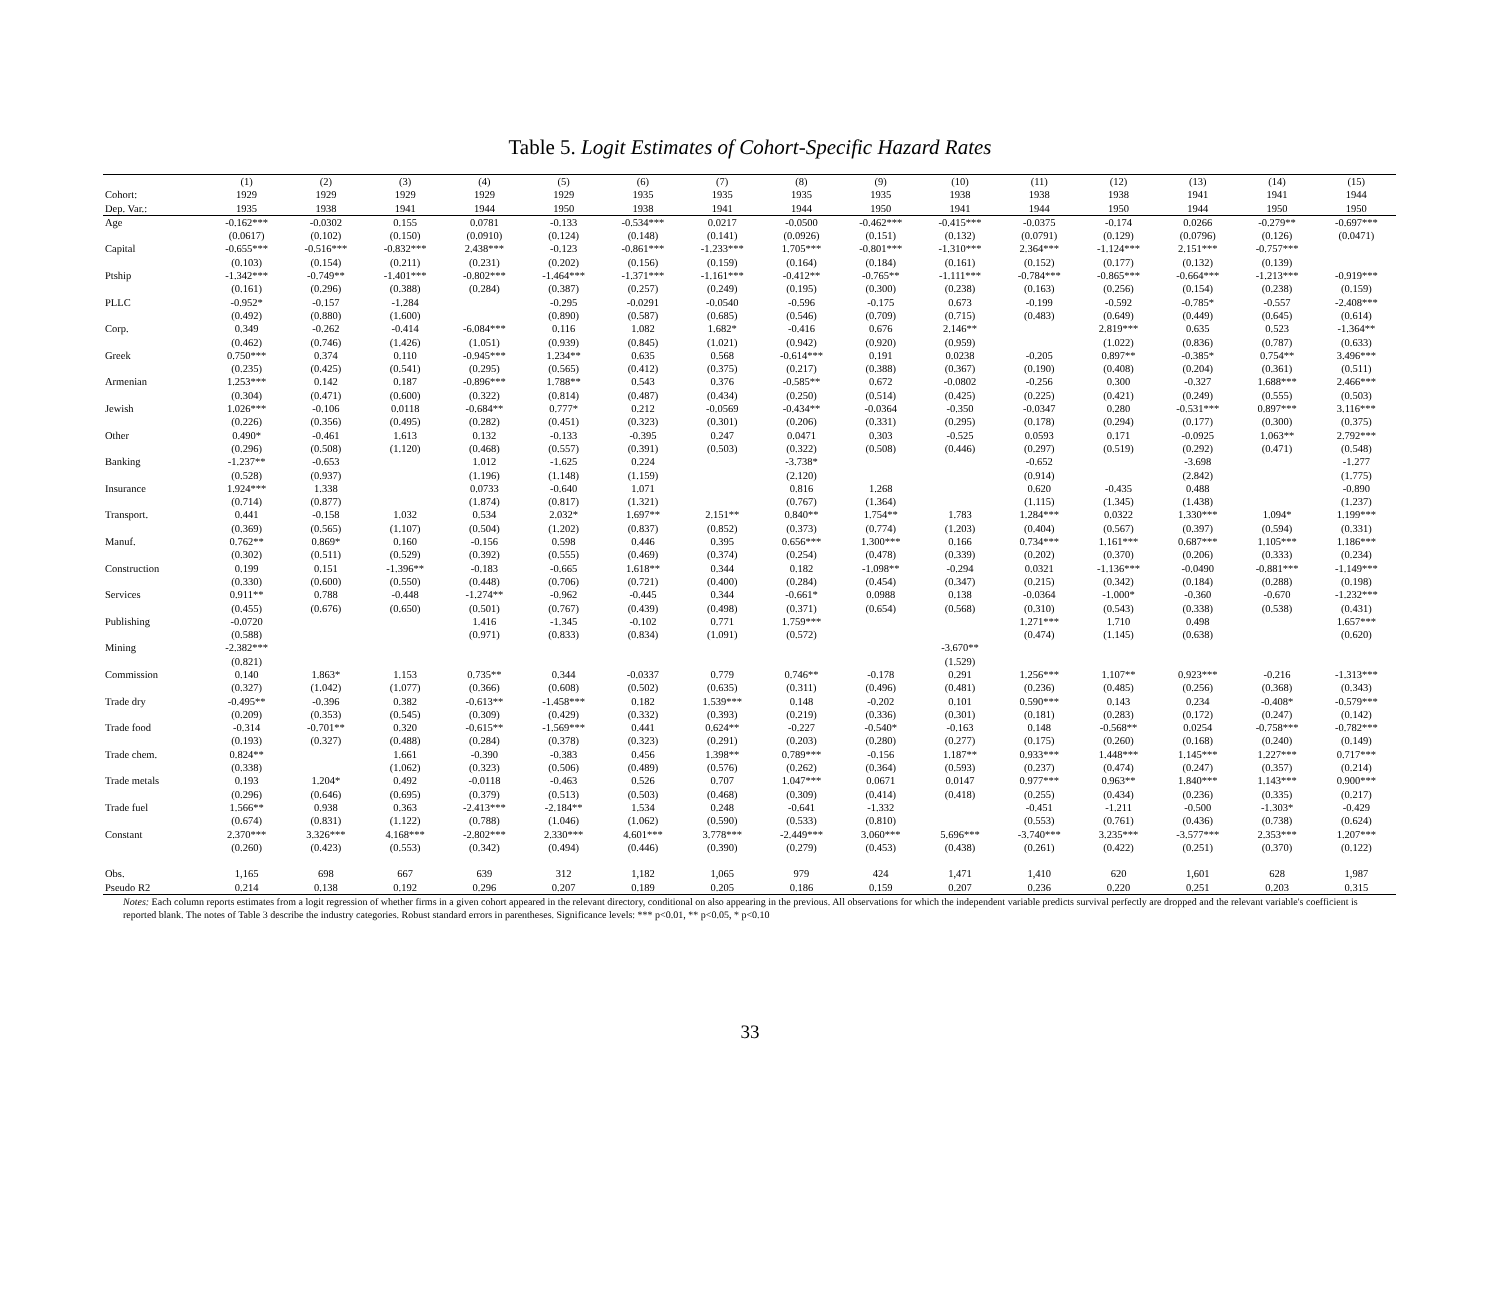Table 5. Logit Estimates of Cohort-Specific Hazard Rates
| | (1) | (2) | (3) | (4) | (5) | (6) | (7) | (8) | (9) | (10) | (11) | (12) | (13) | (14) | (15) |
| --- | --- | --- | --- | --- | --- | --- | --- | --- | --- | --- | --- | --- | --- | --- | --- |
| Cohort: | 1929 | 1929 | 1929 | 1929 | 1929 | 1935 | 1935 | 1935 | 1935 | 1938 | 1938 | 1938 | 1941 | 1941 | 1944 |
| Dep. Var.: | 1935 | 1938 | 1941 | 1944 | 1950 | 1938 | 1941 | 1944 | 1950 | 1941 | 1944 | 1950 | 1944 | 1950 | 1950 |
| Age | -0.162*** | -0.0302 | 0.155 | 0.0781 | -0.133 | -0.534*** | 0.0217 | -0.0500 | -0.462*** | -0.415*** | -0.0375 | -0.174 | 0.0266 | -0.279** | -0.697*** |
| | (0.0617) | (0.102) | (0.150) | (0.0910) | (0.124) | (0.148) | (0.141) | (0.0926) | (0.151) | (0.132) | (0.0791) | (0.129) | (0.0796) | (0.126) | (0.0471) |
| Capital | -0.655*** | -0.516*** | -0.832*** | 2.438*** | -0.123 | -0.861*** | -1.233*** | 1.705*** | -0.801*** | -1.310*** | 2.364*** | -1.124*** | 2.151*** | -0.757*** | |
| | (0.103) | (0.154) | (0.211) | (0.231) | (0.202) | (0.156) | (0.159) | (0.164) | (0.184) | (0.161) | (0.152) | (0.177) | (0.132) | (0.139) | |
| Ptship | -1.342*** | -0.749** | -1.401*** | -0.802*** | -1.464*** | -1.371*** | -1.161*** | -0.412** | -0.765** | -1.111*** | -0.784*** | -0.865*** | -0.664*** | -1.213*** | -0.919*** |
| | (0.161) | (0.296) | (0.388) | (0.284) | (0.387) | (0.257) | (0.249) | (0.195) | (0.300) | (0.238) | (0.163) | (0.256) | (0.154) | (0.238) | (0.159) |
| PLLC | -0.952* | -0.157 | -1.284 | | -0.295 | -0.0291 | -0.0540 | -0.596 | -0.175 | 0.673 | -0.199 | -0.592 | -0.785* | -0.557 | -2.408*** |
| | (0.492) | (0.880) | (1.600) | | (0.890) | (0.587) | (0.685) | (0.546) | (0.709) | (0.715) | (0.483) | (0.649) | (0.449) | (0.645) | (0.614) |
| Corp. | 0.349 | -0.262 | -0.414 | -6.084*** | 0.116 | 1.082 | 1.682* | -0.416 | 0.676 | 2.146** | | 2.819*** | 0.635 | 0.523 | -1.364** |
| | (0.462) | (0.746) | (1.426) | (1.051) | (0.939) | (0.845) | (1.021) | (0.942) | (0.920) | (0.959) | | (1.022) | (0.836) | (0.787) | (0.633) |
| Greek | 0.750*** | 0.374 | 0.110 | -0.945*** | 1.234** | 0.635 | 0.568 | -0.614*** | 0.191 | 0.0238 | -0.205 | 0.897** | -0.385* | 0.754** | 3.496*** |
| | (0.235) | (0.425) | (0.541) | (0.295) | (0.565) | (0.412) | (0.375) | (0.217) | (0.388) | (0.367) | (0.190) | (0.408) | (0.204) | (0.361) | (0.511) |
| Armenian | 1.253*** | 0.142 | 0.187 | -0.896*** | 1.788** | 0.543 | 0.376 | -0.585** | 0.672 | -0.0802 | -0.256 | 0.300 | -0.327 | 1.688*** | 2.466*** |
| | (0.304) | (0.471) | (0.600) | (0.322) | (0.814) | (0.487) | (0.434) | (0.250) | (0.514) | (0.425) | (0.225) | (0.421) | (0.249) | (0.555) | (0.503) |
| Jewish | 1.026*** | -0.106 | 0.0118 | -0.684** | 0.777* | 0.212 | -0.0569 | -0.434** | -0.0364 | -0.350 | -0.0347 | 0.280 | -0.531*** | 0.897*** | 3.116*** |
| | (0.226) | (0.356) | (0.495) | (0.282) | (0.451) | (0.323) | (0.301) | (0.206) | (0.331) | (0.295) | (0.178) | (0.294) | (0.177) | (0.300) | (0.375) |
| Other | 0.490* | -0.461 | 1.613 | 0.132 | -0.133 | -0.395 | 0.247 | 0.0471 | 0.303 | -0.525 | 0.0593 | 0.171 | -0.0925 | 1.063** | 2.792*** |
| | (0.296) | (0.508) | (1.120) | (0.468) | (0.557) | (0.391) | (0.503) | (0.322) | (0.508) | (0.446) | (0.297) | (0.519) | (0.292) | (0.471) | (0.548) |
| Banking | -1.237** | -0.653 | | 1.012 | -1.625 | 0.224 | | -3.738* | | | -0.652 | | -3.698 | | -1.277 |
| | (0.528) | (0.937) | | (1.196) | (1.148) | (1.159) | | (2.120) | | | (0.914) | | (2.842) | | (1.775) |
| Insurance | 1.924*** | 1.338 | | 0.0733 | -0.640 | 1.071 | | 0.816 | 1.268 | | 0.620 | -0.435 | 0.488 | | -0.890 |
| | (0.714) | (0.877) | | (1.874) | (0.817) | (1.321) | | (0.767) | (1.364) | | (1.115) | (1.345) | (1.438) | | (1.237) |
| Transport. | 0.441 | -0.158 | 1.032 | 0.534 | 2.032* | 1.697** | 2.151** | 0.840** | 1.754** | 1.783 | 1.284*** | 0.0322 | 1.330*** | 1.094* | 1.199*** |
| | (0.369) | (0.565) | (1.107) | (0.504) | (1.202) | (0.837) | (0.852) | (0.373) | (0.774) | (1.203) | (0.404) | (0.567) | (0.397) | (0.594) | (0.331) |
| Manuf. | 0.762** | 0.869* | 0.160 | -0.156 | 0.598 | 0.446 | 0.395 | 0.656*** | 1.300*** | 0.166 | 0.734*** | 1.161*** | 0.687*** | 1.105*** | 1.186*** |
| | (0.302) | (0.511) | (0.529) | (0.392) | (0.555) | (0.469) | (0.374) | (0.254) | (0.478) | (0.339) | (0.202) | (0.370) | (0.206) | (0.333) | (0.234) |
| Construction | 0.199 | 0.151 | -1.396** | -0.183 | -0.665 | 1.618** | 0.344 | 0.182 | -1.098** | -0.294 | 0.0321 | -1.136*** | -0.0490 | -0.881*** | -1.149*** |
| | (0.330) | (0.600) | (0.550) | (0.448) | (0.706) | (0.721) | (0.400) | (0.284) | (0.454) | (0.347) | (0.215) | (0.342) | (0.184) | (0.288) | (0.198) |
| Services | 0.911** | 0.788 | -0.448 | -1.274** | -0.962 | -0.445 | 0.344 | -0.661* | 0.0988 | 0.138 | -0.0364 | -1.000* | -0.360 | -0.670 | -1.232*** |
| | (0.455) | (0.676) | (0.650) | (0.501) | (0.767) | (0.439) | (0.498) | (0.371) | (0.654) | (0.568) | (0.310) | (0.543) | (0.338) | (0.538) | (0.431) |
| Publishing | -0.0720 | | | 1.416 | -1.345 | -0.102 | 0.771 | 1.759*** | | | 1.271*** | 1.710 | 0.498 | | 1.657*** |
| | (0.588) | | | (0.971) | (0.833) | (0.834) | (1.091) | (0.572) | | | (0.474) | (1.145) | (0.638) | | (0.620) |
| Mining | -2.382*** | | | | | | | | | -3.670** | | | | | |
| | (0.821) | | | | | | | | | (1.529) | | | | | |
| Commission | 0.140 | 1.863* | 1.153 | 0.735** | 0.344 | -0.0337 | 0.779 | 0.746** | -0.178 | 0.291 | 1.256*** | 1.107** | 0.923*** | -0.216 | -1.313*** |
| | (0.327) | (1.042) | (1.077) | (0.366) | (0.608) | (0.502) | (0.635) | (0.311) | (0.496) | (0.481) | (0.236) | (0.485) | (0.256) | (0.368) | (0.343) |
| Trade dry | -0.495** | -0.396 | 0.382 | -0.613** | -1.458*** | 0.182 | 1.539*** | 0.148 | -0.202 | 0.101 | 0.590*** | 0.143 | 0.234 | -0.408* | -0.579*** |
| | (0.209) | (0.353) | (0.545) | (0.309) | (0.429) | (0.332) | (0.393) | (0.219) | (0.336) | (0.301) | (0.181) | (0.283) | (0.172) | (0.247) | (0.142) |
| Trade food | -0.314 | -0.701** | 0.320 | -0.615** | -1.569*** | 0.441 | 0.624** | -0.227 | -0.540* | -0.163 | 0.148 | -0.568** | 0.0254 | -0.758*** | -0.782*** |
| | (0.193) | (0.327) | (0.488) | (0.284) | (0.378) | (0.323) | (0.291) | (0.203) | (0.280) | (0.277) | (0.175) | (0.260) | (0.168) | (0.240) | (0.149) |
| Trade chem. | 0.824** | | 1.661 | -0.390 | -0.383 | 0.456 | 1.398** | 0.789*** | -0.156 | 1.187** | 0.933*** | 1.448*** | 1.145*** | 1.227*** | 0.717*** |
| | (0.338) | | (1.062) | (0.323) | (0.506) | (0.489) | (0.576) | (0.262) | (0.364) | (0.593) | (0.237) | (0.474) | (0.247) | (0.357) | (0.214) |
| Trade metals | 0.193 | 1.204* | 0.492 | -0.0118 | -0.463 | 0.526 | 0.707 | 1.047*** | 0.0671 | 0.0147 | 0.977*** | 0.963** | 1.840*** | 1.143*** | 0.900*** |
| | (0.296) | (0.646) | (0.695) | (0.379) | (0.513) | (0.503) | (0.468) | (0.309) | (0.414) | (0.418) | (0.255) | (0.434) | (0.236) | (0.335) | (0.217) |
| Trade fuel | 1.566** | 0.938 | 0.363 | -2.413*** | -2.184** | 1.534 | 0.248 | -0.641 | -1.332 | | -0.451 | -1.211 | -0.500 | -1.303* | -0.429 |
| | (0.674) | (0.831) | (1.122) | (0.788) | (1.046) | (1.062) | (0.590) | (0.533) | (0.810) | | (0.553) | (0.761) | (0.436) | (0.738) | (0.624) |
| Constant | 2.370*** | 3.326*** | 4.168*** | -2.802*** | 2.330*** | 4.601*** | 3.778*** | -2.449*** | 3.060*** | 5.696*** | -3.740*** | 3.235*** | -3.577*** | 2.353*** | 1.207*** |
| | (0.260) | (0.423) | (0.553) | (0.342) | (0.494) | (0.446) | (0.390) | (0.279) | (0.453) | (0.438) | (0.261) | (0.422) | (0.251) | (0.370) | (0.122) |
| Obs. | 1,165 | 698 | 667 | 639 | 312 | 1,182 | 1,065 | 979 | 424 | 1,471 | 1,410 | 620 | 1,601 | 628 | 1,987 |
| Pseudo R2 | 0.214 | 0.138 | 0.192 | 0.296 | 0.207 | 0.189 | 0.205 | 0.186 | 0.159 | 0.207 | 0.236 | 0.220 | 0.251 | 0.203 | 0.315 |
Notes: Each column reports estimates from a logit regression of whether firms in a given cohort appeared in the relevant directory, conditional on also appearing in the previous. All observations for which the independent variable predicts survival perfectly are dropped and the relevant variable's coefficient is reported blank. The notes of Table 3 describe the industry categories. Robust standard errors in parentheses. Significance levels: *** p<0.01, ** p<0.05, * p<0.10
33